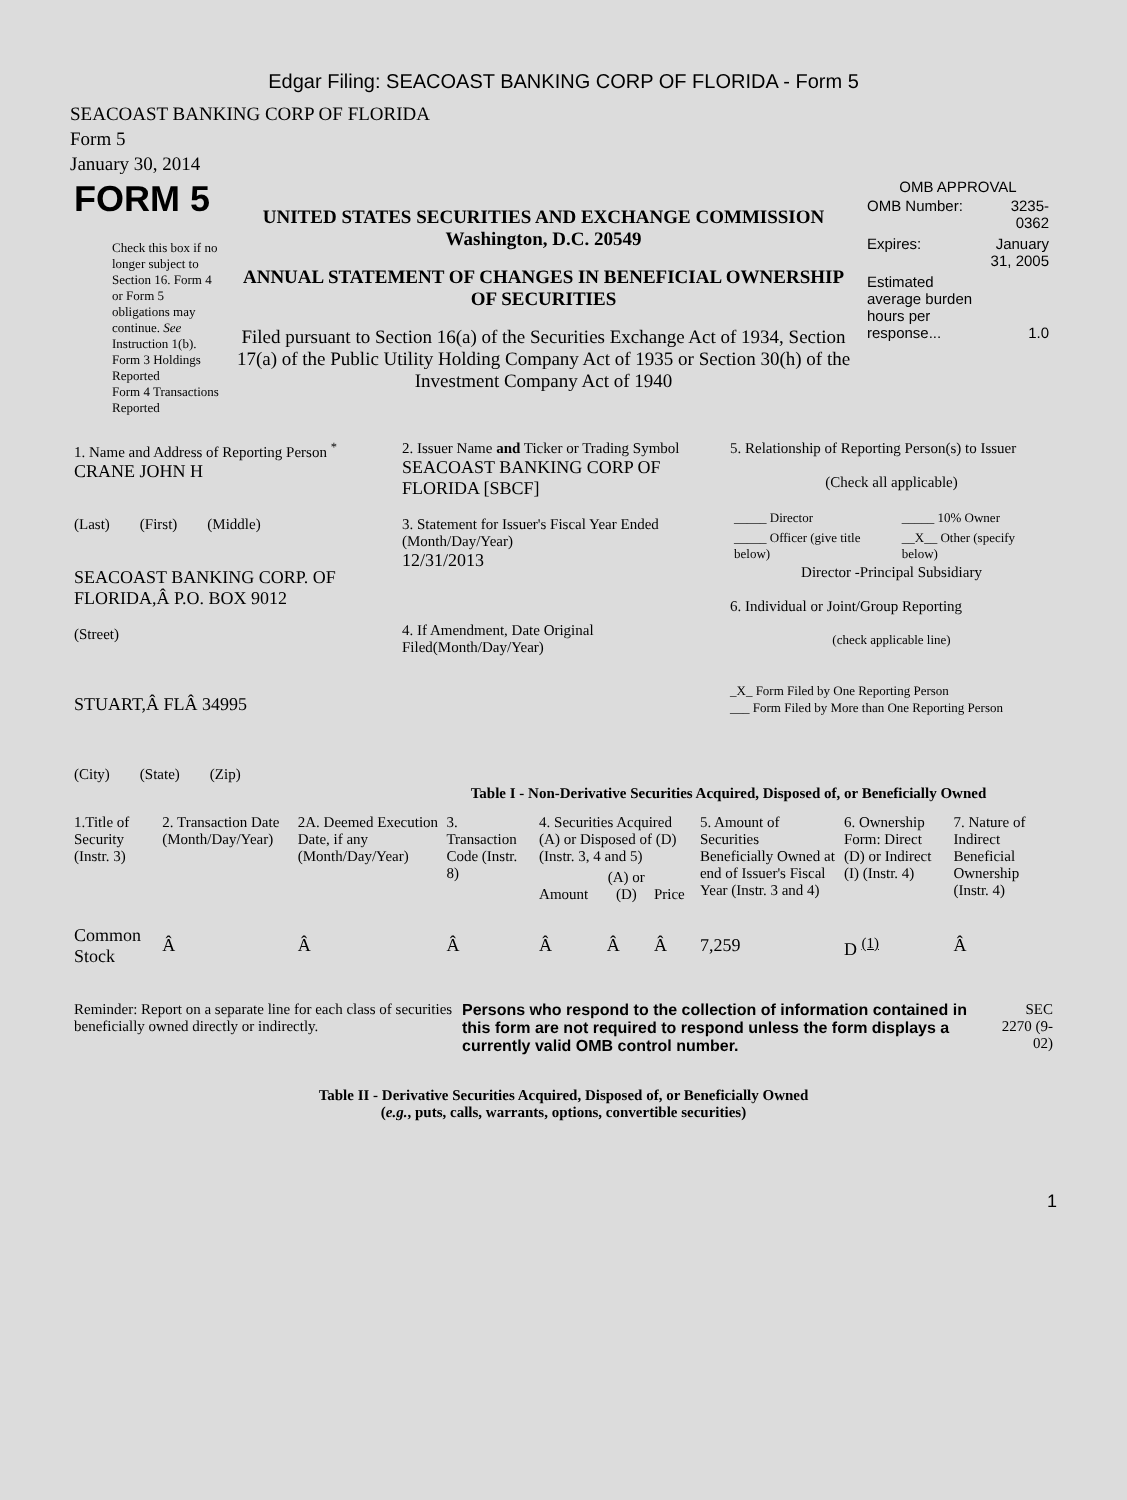Edgar Filing: SEACOAST BANKING CORP OF FLORIDA - Form 5
SEACOAST BANKING CORP OF FLORIDA
Form 5
January 30, 2014
| FORM 5 Check this box if no longer subject to Section 16. Form 4 or Form 5 obligations may continue. See Instruction 1(b). Form 3 Holdings Reported Form 4 Transactions Reported | UNITED STATES SECURITIES AND EXCHANGE COMMISSION Washington, D.C. 20549 ANNUAL STATEMENT OF CHANGES IN BENEFICIAL OWNERSHIP OF SECURITIES Filed pursuant to Section 16(a) of the Securities Exchange Act of 1934, Section 17(a) of the Public Utility Holding Company Act of 1935 or Section 30(h) of the Investment Company Act of 1940 | OMB APPROVAL / OMB Number: / 3235-0362 / / Expires: / January 31, 2005 / / Estimated average burden hours per response... / 1.0 / |
| 1. Name and Address of Reporting Person <sup>*</sup> CRANE JOHN H (Last) (First) (Middle) SEACOAST BANKING CORP. OF FLORIDA,Â P.O. BOX 9012 (Street) STUART,Â FLÂ 34995 (City) (State) (Zip) | 2. Issuer Name and Ticker or Trading Symbol SEACOAST BANKING CORP OF FLORIDA [SBCF] 3. Statement for Issuer's Fiscal Year Ended (Month/Day/Year) 12/31/2013 4. If Amendment, Date Original Filed(Month/Day/Year) | 5. Relationship of Reporting Person(s) to Issuer (Check all applicable) / _____ Director / _____ 10% Owner / / _____ Officer (give title below) / __X__ Other (specify below) / Director -Principal Subsidiary 6. Individual or Joint/Group Reporting (check applicable line) _X_ Form Filed by One Reporting Person ___ Form Filed by More than One Reporting Person |
Table I - Non-Derivative Securities Acquired, Disposed of, or Beneficially Owned
| 1.Title of Security (Instr. 3) | 2. Transaction Date (Month/Day/Year) | 2A. Deemed Execution Date, if any (Month/Day/Year) | 3. Transaction Code (Instr. 8) | 4. Securities Acquired (A) or Disposed of (D) (Instr. 3, 4 and 5) | | | 5. Amount of Securities Beneficially Owned at end of Issuer's Fiscal Year (Instr. 3 and 4) | 6. Ownership Form: Direct (D) or Indirect (I) (Instr. 4) | 7. Nature of Indirect Beneficial Ownership (Instr. 4) |
| --- | --- | --- | --- | --- | --- | --- | --- | --- | --- |
| | | | | Amount | (A) or (D) | Price | | | |
| Common Stock | Â | Â | Â | Â | Â | Â | 7,259 | D <sup>(1)</sup> | Â |
| Reminder: Report on a separate line for each class of securities beneficially owned directly or indirectly. | Persons who respond to the collection of information contained in this form are not required to respond unless the form displays a currently valid OMB control number. | SEC 2270 (9-02) |
Table II - Derivative Securities Acquired, Disposed of, or Beneficially Owned
(e.g., puts, calls, warrants, options, convertible securities)
1